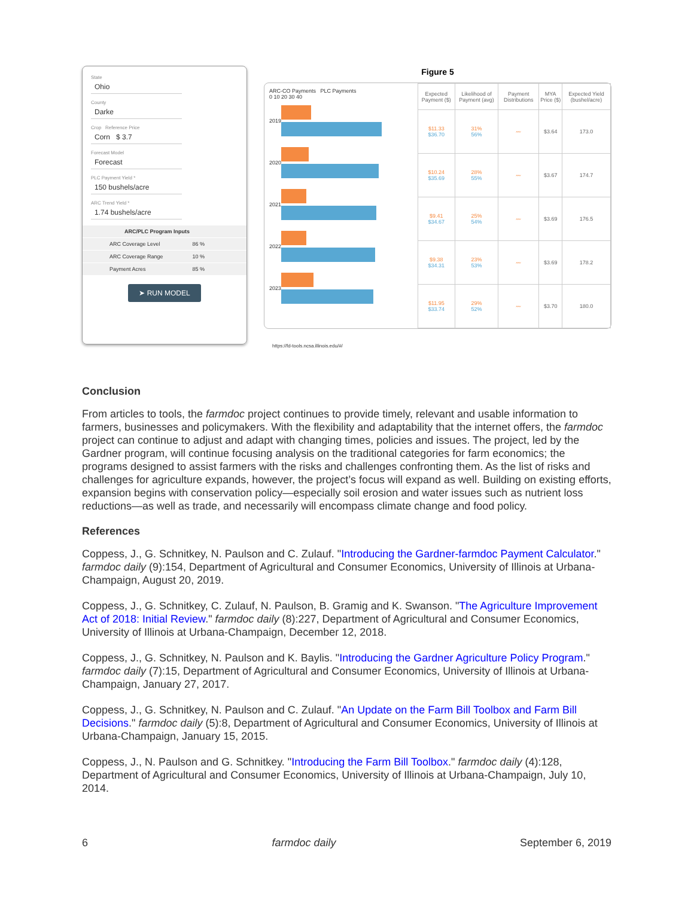State
Ohio
County
Darke
Crop Reference Price
Corn $ 3.7
Forecast Model
Forecast
PLC Payment Yield *
150 bushels/acre
ARC Trend Yield *
1.74 bushels/acre
ARC/PLC Program Inputs
ARC Coverage Level 86 %
ARC Coverage Range 10 %
Payment Acres 85 %
➤ RUN MODEL
Figure 5
ARC-CO Payments PLC Payments
0 10 20 30 40
2019
2020
2021
2022
2023
| Expected Payment ($) | Likelihood of Payment (avg) | Payment Distributions | MYA Price ($) | Expected Yield (bushel/acre) |
| --- | --- | --- | --- | --- |
| $11.33 $36.70 | 31% 56% | 〰 | $3.64 | 173.0 |
| $10.24 $35.69 | 28% 55% | 〰 | $3.67 | 174.7 |
| $9.41 $34.67 | 25% 54% | 〰 | $3.69 | 176.5 |
| $9.38 $34.31 | 23% 53% | 〰 | $3.69 | 178.2 |
| $11.95 $33.74 | 29% 52% | 〰 | $3.70 | 180.0 |
https://fd-tools.ncsa.illinois.edu/#/
Conclusion
From articles to tools, the farmdoc project continues to provide timely, relevant and usable information to farmers, businesses and policymakers. With the flexibility and adaptability that the internet offers, the farmdoc project can continue to adjust and adapt with changing times, policies and issues. The project, led by the Gardner program, will continue focusing analysis on the traditional categories for farm economics; the programs designed to assist farmers with the risks and challenges confronting them. As the list of risks and challenges for agriculture expands, however, the project’s focus will expand as well. Building on existing efforts, expansion begins with conservation policy—especially soil erosion and water issues such as nutrient loss reductions—as well as trade, and necessarily will encompass climate change and food policy.
References
Coppess, J., G. Schnitkey, N. Paulson and C. Zulauf. "Introducing the Gardner-farmdoc Payment Calculator." farmdoc daily (9):154, Department of Agricultural and Consumer Economics, University of Illinois at Urbana-Champaign, August 20, 2019.
Coppess, J., G. Schnitkey, C. Zulauf, N. Paulson, B. Gramig and K. Swanson. "The Agriculture Improvement Act of 2018: Initial Review." farmdoc daily (8):227, Department of Agricultural and Consumer Economics, University of Illinois at Urbana-Champaign, December 12, 2018.
Coppess, J., G. Schnitkey, N. Paulson and K. Baylis. "Introducing the Gardner Agriculture Policy Program." farmdoc daily (7):15, Department of Agricultural and Consumer Economics, University of Illinois at Urbana-Champaign, January 27, 2017.
Coppess, J., G. Schnitkey, N. Paulson and C. Zulauf. "An Update on the Farm Bill Toolbox and Farm Bill Decisions." farmdoc daily (5):8, Department of Agricultural and Consumer Economics, University of Illinois at Urbana-Champaign, January 15, 2015.
Coppess, J., N. Paulson and G. Schnitkey. "Introducing the Farm Bill Toolbox." farmdoc daily (4):128, Department of Agricultural and Consumer Economics, University of Illinois at Urbana-Champaign, July 10, 2014.
6 farmdoc daily September 6, 2019